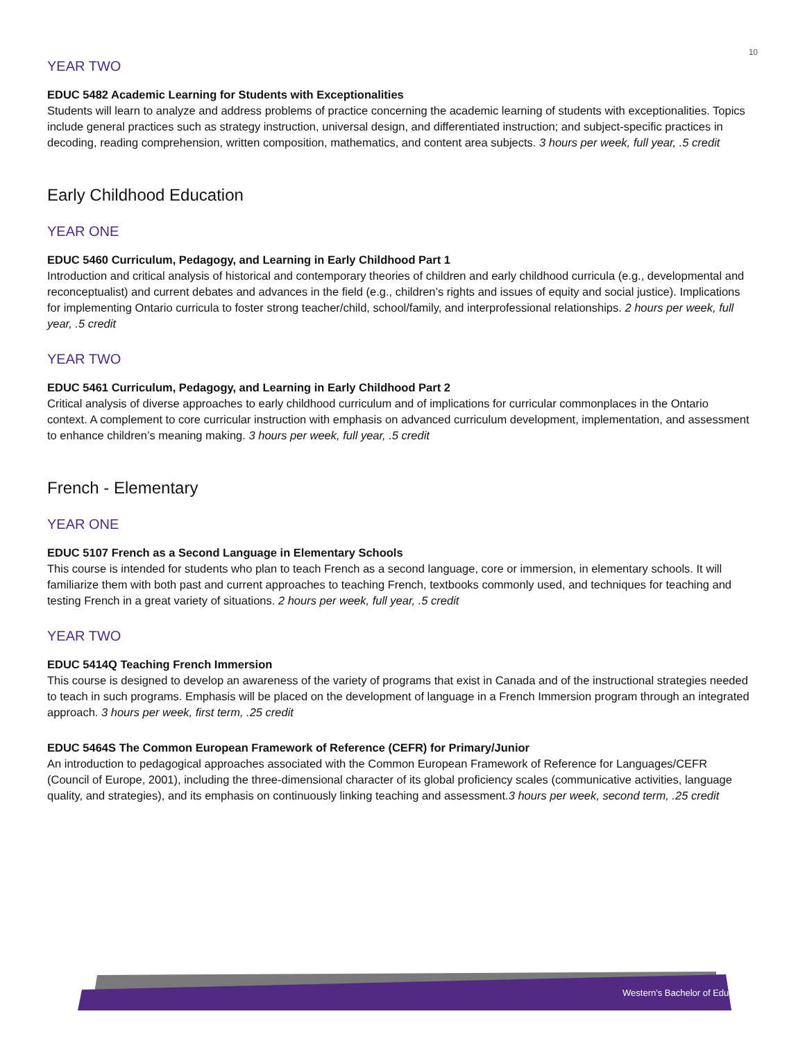10
YEAR TWO
EDUC 5482 Academic Learning for Students with Exceptionalities
Students will learn to analyze and address problems of practice concerning the academic learning of students with exceptionalities. Topics include general practices such as strategy instruction, universal design, and differentiated instruction; and subject-specific practices in decoding, reading comprehension, written composition, mathematics, and content area subjects. 3 hours per week, full year, .5 credit
Early Childhood Education
YEAR ONE
EDUC 5460 Curriculum, Pedagogy, and Learning in Early Childhood Part 1
Introduction and critical analysis of historical and contemporary theories of children and early childhood curricula (e.g., developmental and reconceptualist) and current debates and advances in the field (e.g., children’s rights and issues of equity and social justice). Implications for implementing Ontario curricula to foster strong teacher/child, school/family, and interprofessional relationships. 2 hours per week, full year, .5 credit
YEAR TWO
EDUC 5461 Curriculum, Pedagogy, and Learning in Early Childhood Part 2
Critical analysis of diverse approaches to early childhood curriculum and of implications for curricular commonplaces in the Ontario context. A complement to core curricular instruction with emphasis on advanced curriculum development, implementation, and assessment to enhance children’s meaning making. 3 hours per week, full year, .5 credit
French - Elementary
YEAR ONE
EDUC 5107 French as a Second Language in Elementary Schools
This course is intended for students who plan to teach French as a second language, core or immersion, in elementary schools. It will familiarize them with both past and current approaches to teaching French, textbooks commonly used, and techniques for teaching and testing French in a great variety of situations. 2 hours per week, full year, .5 credit
YEAR TWO
EDUC 5414Q Teaching French Immersion
This course is designed to develop an awareness of the variety of programs that exist in Canada and of the instructional strategies needed to teach in such programs. Emphasis will be placed on the development of language in a French Immersion program through an integrated approach. 3 hours per week, first term, .25 credit
EDUC 5464S The Common European Framework of Reference (CEFR) for Primary/Junior
An introduction to pedagogical approaches associated with the Common European Framework of Reference for Languages/CEFR (Council of Europe, 2001), including the three-dimensional character of its global proficiency scales (communicative activities, language quality, and strategies), and its emphasis on continuously linking teaching and assessment.3 hours per week, second term, .25 credit
Western's Bachelor of Education